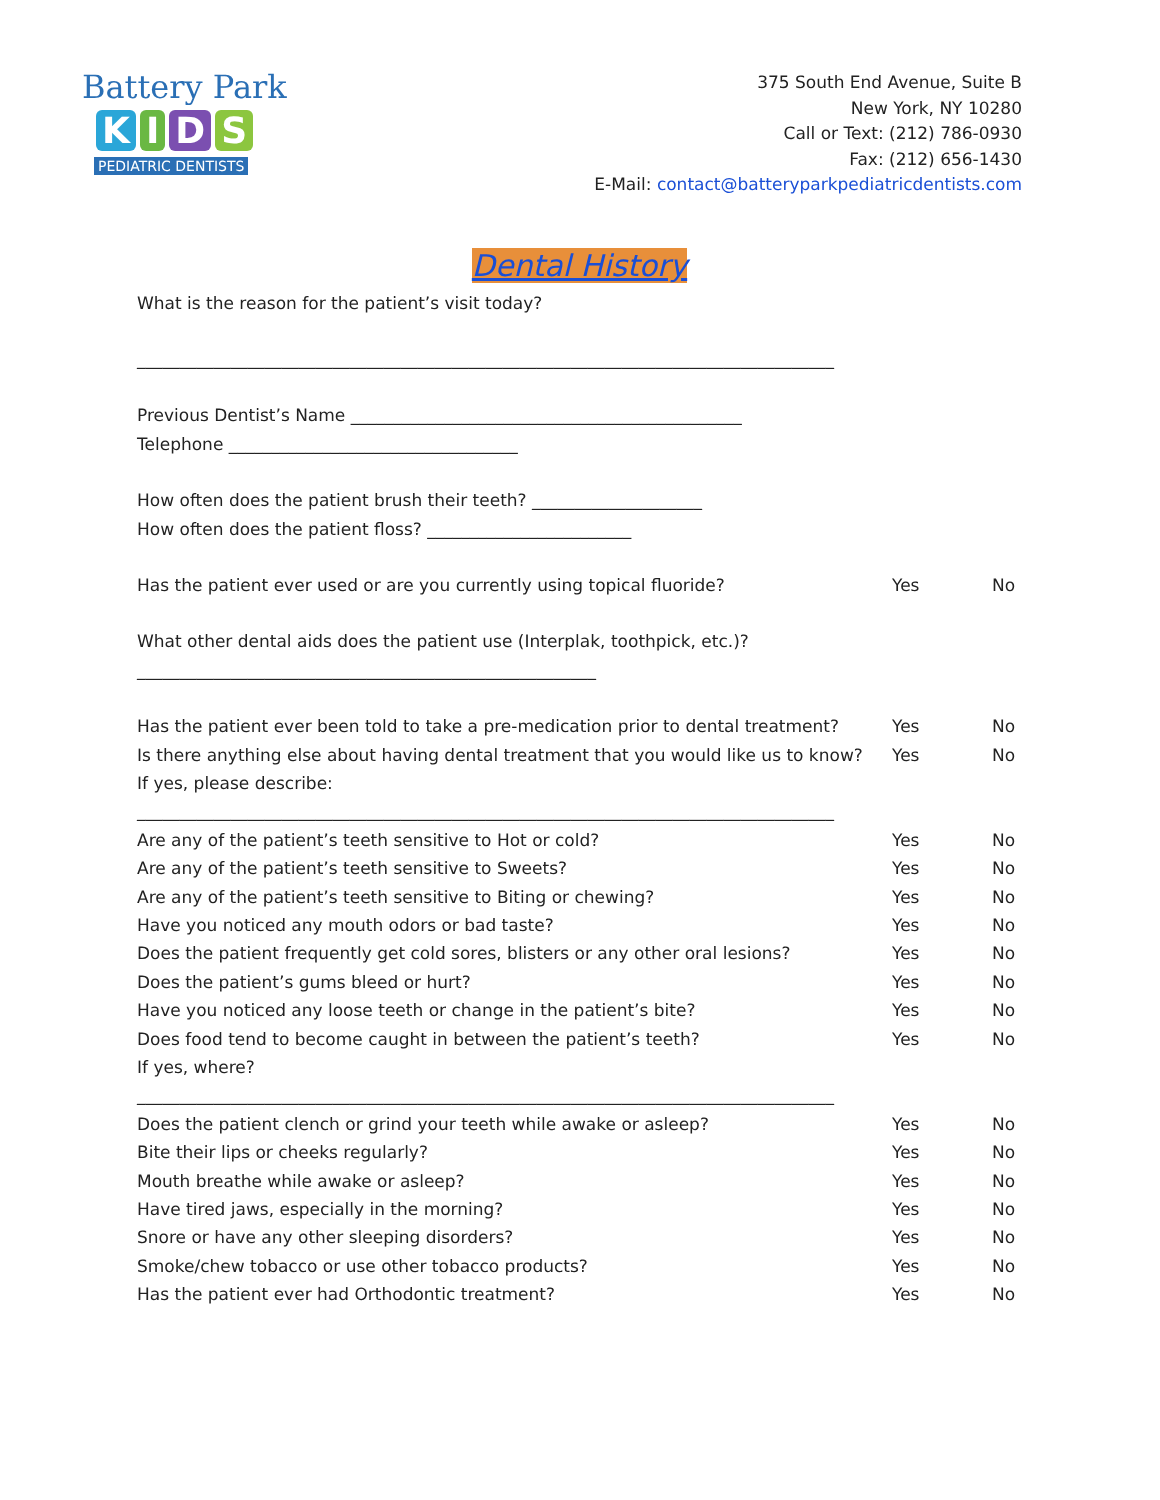Battery Park
KIDS
PEDIATRIC DENTISTS
375 South End Avenue, Suite B
New York, NY 10280
Call or Text: (212) 786-0930
Fax: (212) 656-1430
E-Mail: contact@batteryparkpediatricdentists.com
Dental History
What is the reason for the patient’s visit today?
__________________________________________________________________________________
Previous Dentist’s Name ______________________________________________
Telephone __________________________________
How often does the patient brush their teeth? ____________________
How often does the patient floss? ________________________
Has the patient ever used or are you currently using topical fluoride? Yes No
What other dental aids does the patient use (Interplak, toothpick, etc.)?
______________________________________________________
Has the patient ever been told to take a pre-medication prior to dental treatment? Yes No
Is there anything else about having dental treatment that you would like us to know? Yes No
If yes, please describe:
__________________________________________________________________________________
Are any of the patient’s teeth sensitive to Hot or cold? Yes No
Are any of the patient’s teeth sensitive to Sweets? Yes No
Are any of the patient’s teeth sensitive to Biting or chewing? Yes No
Have you noticed any mouth odors or bad taste? Yes No
Does the patient frequently get cold sores, blisters or any other oral lesions? Yes No
Does the patient’s gums bleed or hurt? Yes No
Have you noticed any loose teeth or change in the patient’s bite? Yes No
Does food tend to become caught in between the patient’s teeth? Yes No
If yes, where?
__________________________________________________________________________________
Does the patient clench or grind your teeth while awake or asleep? Yes No
Bite their lips or cheeks regularly? Yes No
Mouth breathe while awake or asleep? Yes No
Have tired jaws, especially in the morning? Yes No
Snore or have any other sleeping disorders? Yes No
Smoke/chew tobacco or use other tobacco products? Yes No
Has the patient ever had Orthodontic treatment? Yes No